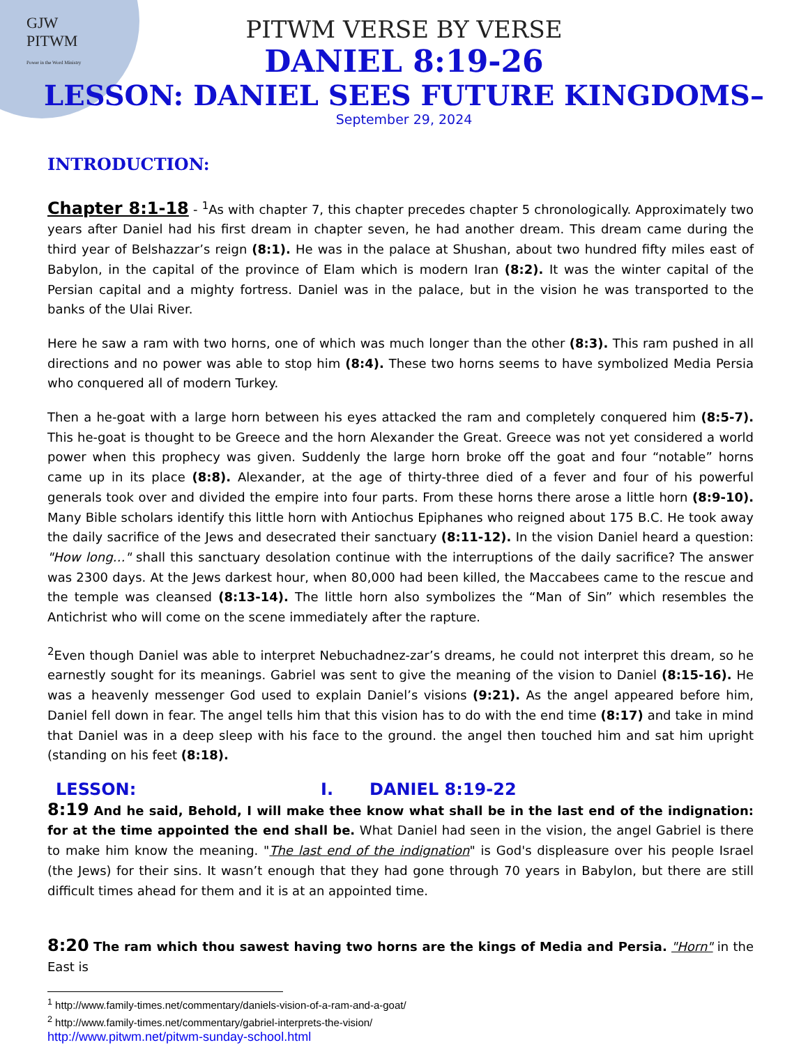GJW
PITWM
Power in the Word Ministry
PITWM VERSE BY VERSE
DANIEL 8:19-26
LESSON: DANIEL SEES FUTURE KINGDOMS–
September 29, 2024
INTRODUCTION:
Chapter 8:1-18 - <sup>1</sup>As with chapter 7, this chapter precedes chapter 5 chronologically. Approximately two years after Daniel had his first dream in chapter seven, he had another dream. This dream came during the third year of Belshazzar’s reign (8:1). He was in the palace at Shushan, about two hundred fifty miles east of Babylon, in the capital of the province of Elam which is modern Iran (8:2). It was the winter capital of the Persian capital and a mighty fortress. Daniel was in the palace, but in the vision he was transported to the banks of the Ulai River.
Here he saw a ram with two horns, one of which was much longer than the other (8:3). This ram pushed in all directions and no power was able to stop him (8:4). These two horns seems to have symbolized Media Persia who conquered all of modern Turkey.
Then a he-goat with a large horn between his eyes attacked the ram and completely conquered him (8:5-7). This he-goat is thought to be Greece and the horn Alexander the Great. Greece was not yet considered a world power when this prophecy was given. Suddenly the large horn broke off the goat and four “notable” horns came up in its place (8:8). Alexander, at the age of thirty-three died of a fever and four of his powerful generals took over and divided the empire into four parts. From these horns there arose a little horn (8:9-10). Many Bible scholars identify this little horn with Antiochus Epiphanes who reigned about 175 B.C. He took away the daily sacrifice of the Jews and desecrated their sanctuary (8:11-12). In the vision Daniel heard a question: "How long…" shall this sanctuary desolation continue with the interruptions of the daily sacrifice? The answer was 2300 days. At the Jews darkest hour, when 80,000 had been killed, the Maccabees came to the rescue and the temple was cleansed (8:13-14). The little horn also symbolizes the “Man of Sin” which resembles the Antichrist who will come on the scene immediately after the rapture.
<sup>2</sup> Even though Daniel was able to interpret Nebuchadnez-zar’s dreams, he could not interpret this dream, so he earnestly sought for its meanings. Gabriel was sent to give the meaning of the vision to Daniel (8:15-16). He was a heavenly messenger God used to explain Daniel’s visions (9:21). As the angel appeared before him, Daniel fell down in fear. The angel tells him that this vision has to do with the end time (8:17) and take in mind that Daniel was in a deep sleep with his face to the ground. the angel then touched him and sat him upright (standing on his feet (8:18).
LESSON: I. DANIEL 8:19-22
8:19 And he said, Behold, I will make thee know what shall be in the last end of the indignation: for at the time appointed the end shall be. What Daniel had seen in the vision, the angel Gabriel is there to make him know the meaning. "The last end of the indignation" is God's displeasure over his people Israel (the Jews) for their sins. It wasn’t enough that they had gone through 70 years in Babylon, but there are still difficult times ahead for them and it is at an appointed time.
8:20 The ram which thou sawest having two horns are the kings of Media and Persia. "Horn" in the East is
<sup>1</sup> http://www.family-times.net/commentary/daniels-vision-of-a-ram-and-a-goat/
<sup>2</sup> http://www.family-times.net/commentary/gabriel-interprets-the-vision/
http://www.pitwm.net/pitwm-sunday-school.html